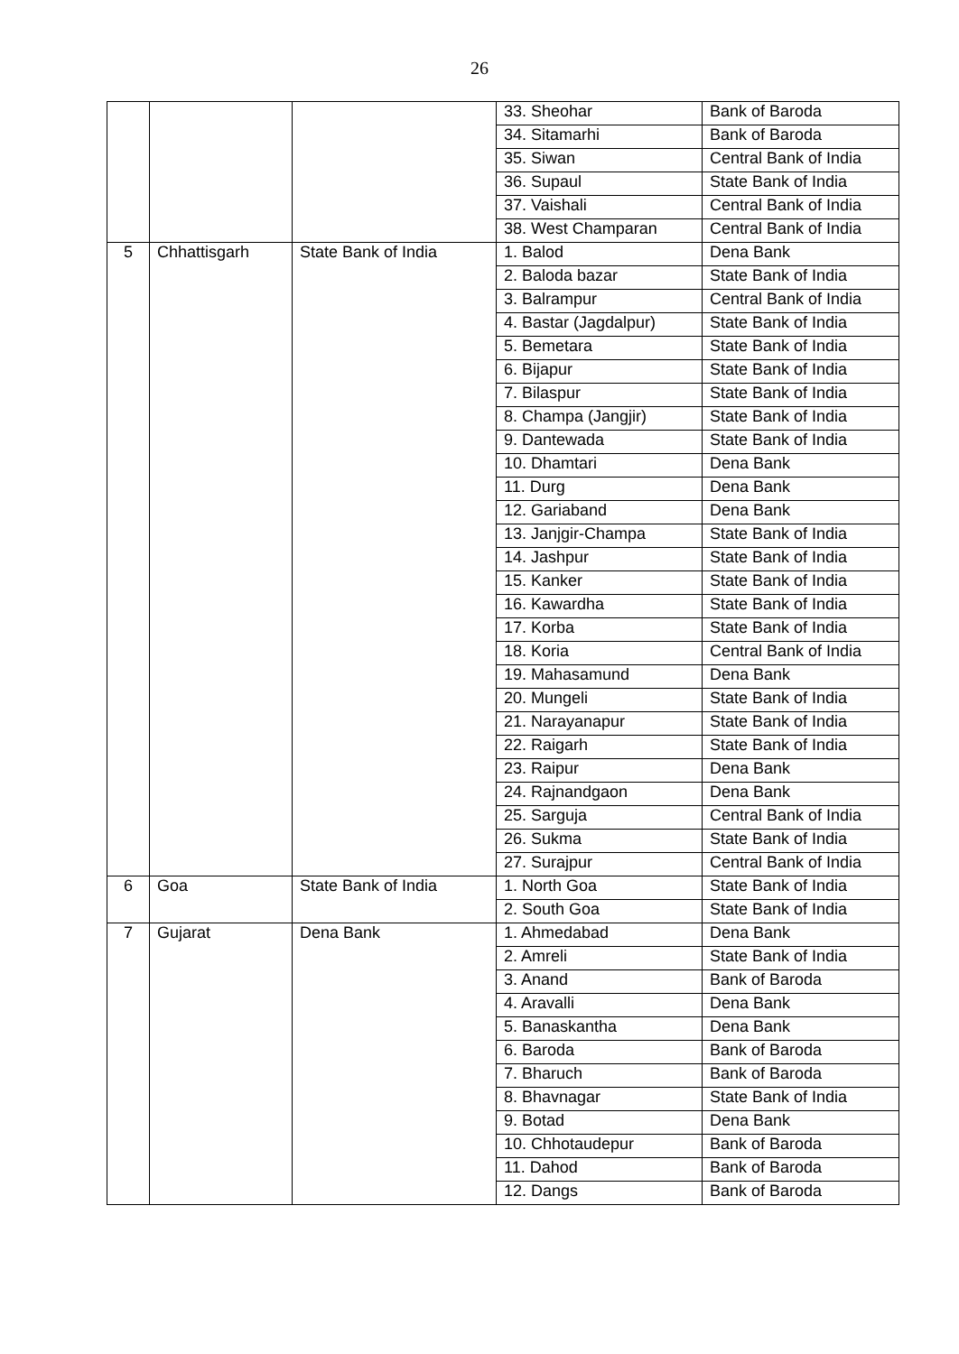26
| | | | 33. Sheohar | Bank of Baroda |
| | | | 34. Sitamarhi | Bank of Baroda |
| | | | 35. Siwan | Central Bank of India |
| | | | 36. Supaul | State Bank of India |
| | | | 37. Vaishali | Central Bank of India |
| | | | 38. West Champaran | Central Bank of India |
| 5 | Chhattisgarh | State Bank of India | 1. Balod | Dena Bank |
| | | | 2. Baloda bazar | State Bank of India |
| | | | 3. Balrampur | Central Bank of India |
| | | | 4. Bastar (Jagdalpur) | State Bank of India |
| | | | 5. Bemetara | State Bank of India |
| | | | 6. Bijapur | State Bank of India |
| | | | 7. Bilaspur | State Bank of India |
| | | | 8. Champa (Jangjir) | State Bank of India |
| | | | 9. Dantewada | State Bank of India |
| | | | 10. Dhamtari | Dena Bank |
| | | | 11. Durg | Dena Bank |
| | | | 12. Gariaband | Dena Bank |
| | | | 13. Janjgir-Champa | State Bank of India |
| | | | 14. Jashpur | State Bank of India |
| | | | 15. Kanker | State Bank of India |
| | | | 16. Kawardha | State Bank of India |
| | | | 17. Korba | State Bank of India |
| | | | 18. Koria | Central Bank of India |
| | | | 19. Mahasamund | Dena Bank |
| | | | 20. Mungeli | State Bank of India |
| | | | 21. Narayanapur | State Bank of India |
| | | | 22. Raigarh | State Bank of India |
| | | | 23. Raipur | Dena Bank |
| | | | 24. Rajnandgaon | Dena Bank |
| | | | 25. Sarguja | Central Bank of India |
| | | | 26. Sukma | State Bank of India |
| | | | 27. Surajpur | Central Bank of India |
| 6 | Goa | State Bank of India | 1. North Goa | State Bank of India |
| | | | 2. South Goa | State Bank of India |
| 7 | Gujarat | Dena Bank | 1. Ahmedabad | Dena Bank |
| | | | 2. Amreli | State Bank of India |
| | | | 3. Anand | Bank of Baroda |
| | | | 4. Aravalli | Dena Bank |
| | | | 5. Banaskantha | Dena Bank |
| | | | 6. Baroda | Bank of Baroda |
| | | | 7. Bharuch | Bank of Baroda |
| | | | 8. Bhavnagar | State Bank of India |
| | | | 9. Botad | Dena Bank |
| | | | 10. Chhotaudepur | Bank of Baroda |
| | | | 11. Dahod | Bank of Baroda |
| | | | 12. Dangs | Bank of Baroda |